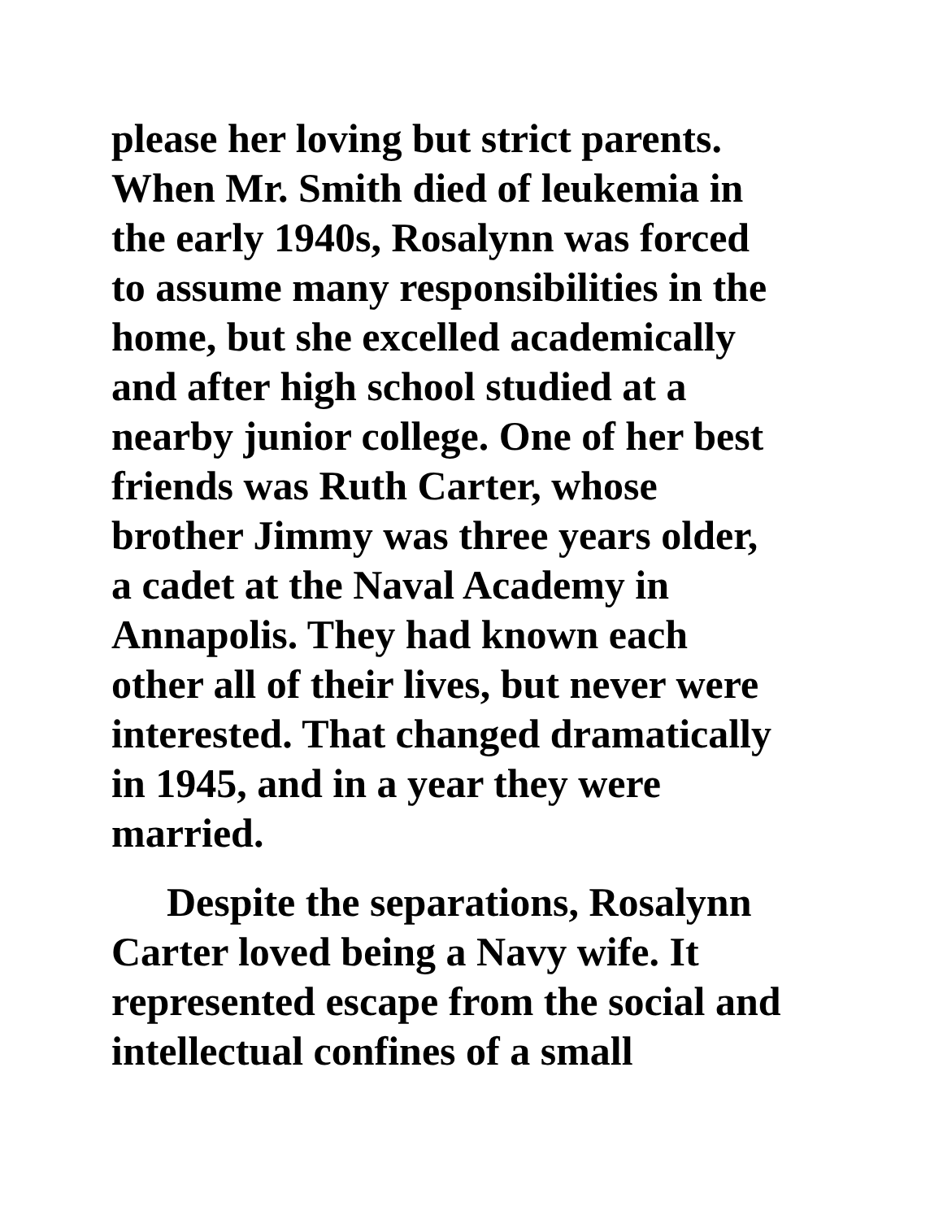please her loving but strict parents.
When Mr. Smith died of leukemia in
the early 1940s, Rosalynn was forced
to assume many responsibilities in the
home, but she excelled academically
and after high school studied at a
nearby junior college. One of her best
friends was Ruth Carter, whose
brother Jimmy was three years older,
a cadet at the Naval Academy in
Annapolis. They had known each
other all of their lives, but never were
interested. That changed dramatically
in 1945, and in a year they were
married.
Despite the separations, Rosalynn
Carter loved being a Navy wife. It
represented escape from the social and
intellectual confines of a small